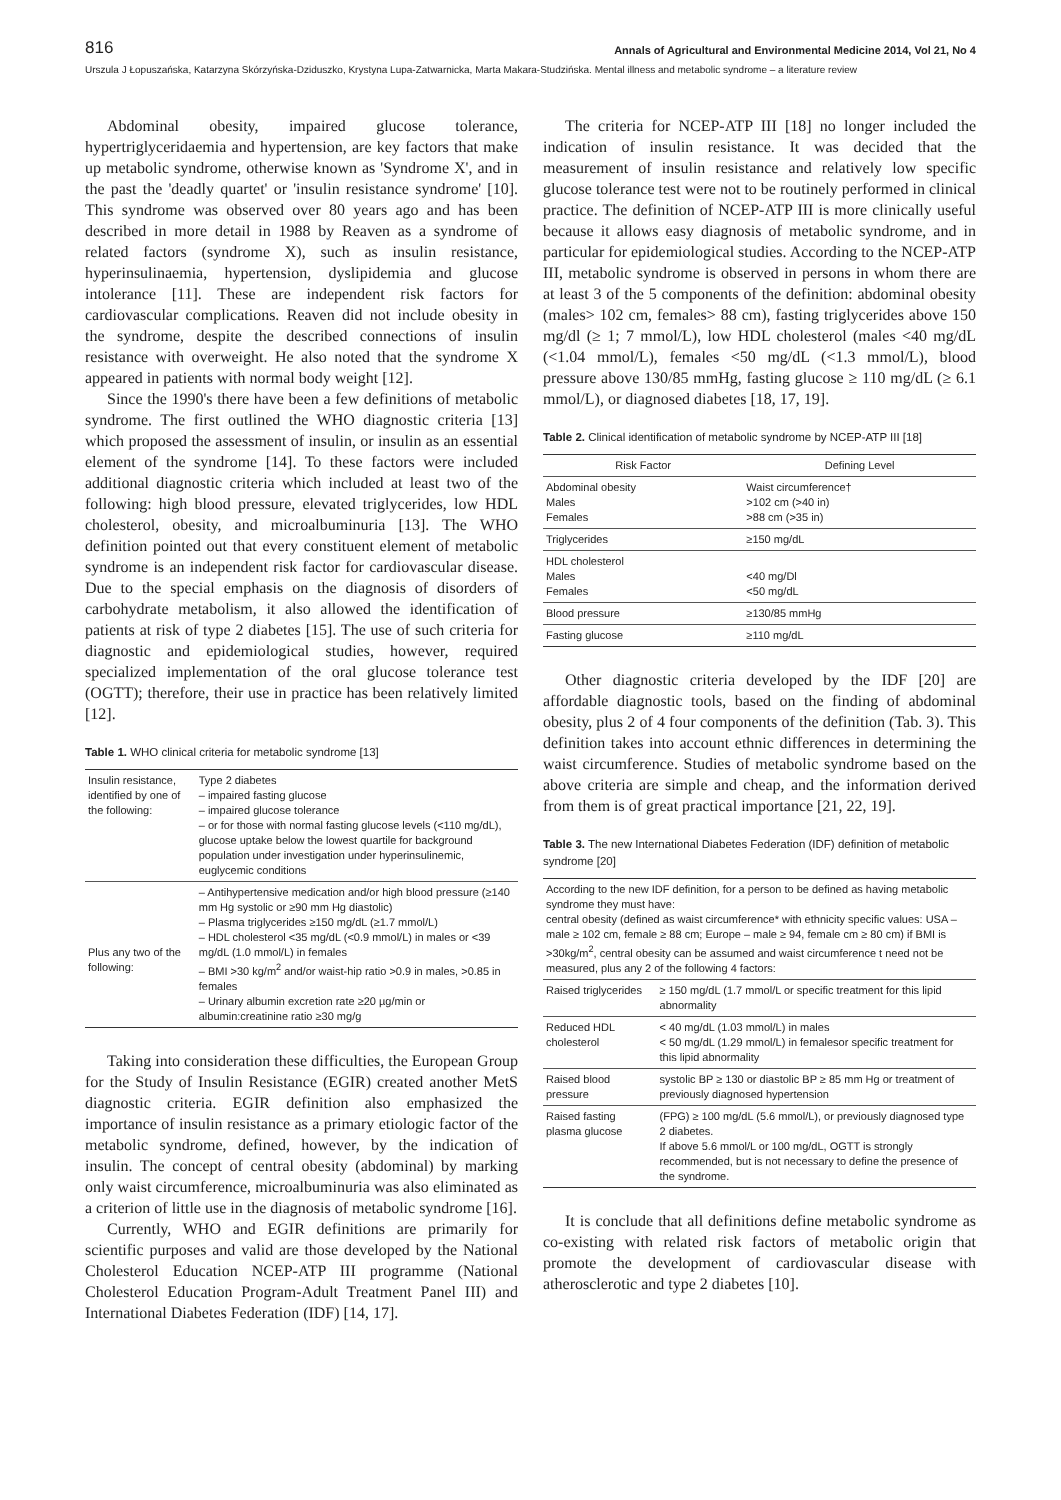816 Annals of Agricultural and Environmental Medicine 2014, Vol 21, No 4
Urszula J Łopuszańska, Katarzyna Skórzyńska-Dziduszko, Krystyna Lupa-Zatwarnicka, Marta Makara-Studzińska. Mental illness and metabolic syndrome – a literature review
Abdominal obesity, impaired glucose tolerance, hypertriglyceridaemia and hypertension, are key factors that make up metabolic syndrome, otherwise known as 'Syndrome X', and in the past the 'deadly quartet' or 'insulin resistance syndrome' [10]. This syndrome was observed over 80 years ago and has been described in more detail in 1988 by Reaven as a syndrome of related factors (syndrome X), such as insulin resistance, hyperinsulinaemia, hypertension, dyslipidemia and glucose intolerance [11]. These are independent risk factors for cardiovascular complications. Reaven did not include obesity in the syndrome, despite the described connections of insulin resistance with overweight. He also noted that the syndrome X appeared in patients with normal body weight [12].
Since the 1990's there have been a few definitions of metabolic syndrome. The first outlined the WHO diagnostic criteria [13] which proposed the assessment of insulin, or insulin as an essential element of the syndrome [14]. To these factors were included additional diagnostic criteria which included at least two of the following: high blood pressure, elevated triglycerides, low HDL cholesterol, obesity, and microalbuminuria [13]. The WHO definition pointed out that every constituent element of metabolic syndrome is an independent risk factor for cardiovascular disease. Due to the special emphasis on the diagnosis of disorders of carbohydrate metabolism, it also allowed the identification of patients at risk of type 2 diabetes [15]. The use of such criteria for diagnostic and epidemiological studies, however, required specialized implementation of the oral glucose tolerance test (OGTT); therefore, their use in practice has been relatively limited [12].
Table 1. WHO clinical criteria for metabolic syndrome [13]
| Insulin resistance, identified by one of the following: | Type 2 diabetes – impaired fasting glucose – impaired glucose tolerance – or for those with normal fasting glucose levels (<110 mg/dL), glucose uptake below the lowest quartile for background population under investigation under hyperinsulinemic, euglycemic conditions |
| Plus any two of the following: | – Antihypertensive medication and/or high blood pressure (≥140 mm Hg systolic or ≥90 mm Hg diastolic) – Plasma triglycerides ≥150 mg/dL (≥1.7 mmol/L) – HDL cholesterol <35 mg/dL (<0.9 mmol/L) in males or <39 mg/dL (1.0 mmol/L) in females – BMI >30 kg/m<sup>2</sup> and/or waist-hip ratio >0.9 in males, >0.85 in females – Urinary albumin excretion rate ≥20 µg/min or albumin:creatinine ratio ≥30 mg/g |
Taking into consideration these difficulties, the European Group for the Study of Insulin Resistance (EGIR) created another MetS diagnostic criteria. EGIR definition also emphasized the importance of insulin resistance as a primary etiologic factor of the metabolic syndrome, defined, however, by the indication of insulin. The concept of central obesity (abdominal) by marking only waist circumference, microalbuminuria was also eliminated as a criterion of little use in the diagnosis of metabolic syndrome [16].
Currently, WHO and EGIR definitions are primarily for scientific purposes and valid are those developed by the National Cholesterol Education NCEP-ATP III programme (National Cholesterol Education Program-Adult Treatment Panel III) and International Diabetes Federation (IDF) [14, 17].
The criteria for NCEP-ATP III [18] no longer included the indication of insulin resistance. It was decided that the measurement of insulin resistance and relatively low specific glucose tolerance test were not to be routinely performed in clinical practice. The definition of NCEP-ATP III is more clinically useful because it allows easy diagnosis of metabolic syndrome, and in particular for epidemiological studies. According to the NCEP-ATP III, metabolic syndrome is observed in persons in whom there are at least 3 of the 5 components of the definition: abdominal obesity (males> 102 cm, females> 88 cm), fasting triglycerides above 150 mg/dl (≥ 1; 7 mmol/L), low HDL cholesterol (males <40 mg/dL (<1.04 mmol/L), females <50 mg/dL (<1.3 mmol/L), blood pressure above 130/85 mmHg, fasting glucose ≥ 110 mg/dL (≥ 6.1 mmol/L), or diagnosed diabetes [18, 17, 19].
Table 2. Clinical identification of metabolic syndrome by NCEP-ATP III [18]
| Risk Factor | Defining Level |
| --- | --- |
| Abdominal obesity Males Females | Waist circumference† >102 cm (>40 in) >88 cm (>35 in) |
| Triglycerides | ≥150 mg/dL |
| HDL cholesterol Males Females | <40 mg/Dl <50 mg/dL |
| Blood pressure | ≥130/85 mmHg |
| Fasting glucose | ≥110 mg/dL |
Other diagnostic criteria developed by the IDF [20] are affordable diagnostic tools, based on the finding of abdominal obesity, plus 2 of 4 four components of the definition (Tab. 3). This definition takes into account ethnic differences in determining the waist circumference. Studies of metabolic syndrome based on the above criteria are simple and cheap, and the information derived from them is of great practical importance [21, 22, 19].
Table 3. The new International Diabetes Federation (IDF) definition of metabolic syndrome [20]
| According to the new IDF definition, for a person to be defined as having metabolic syndrome they must have: central obesity (defined as waist circumference* with ethnicity specific values: USA – male ≥ 102 cm, female ≥ 88 cm; Europe – male ≥ 94, female cm ≥ 80 cm) if BMI is >30kg/m<sup>2</sup>, central obesity can be assumed and waist circumference t need not be measured, plus any 2 of the following 4 factors: | |
| Raised triglycerides | ≥ 150 mg/dL (1.7 mmol/L or specific treatment for this lipid abnormality |
| Reduced HDL cholesterol | < 40 mg/dL (1.03 mmol/L) in males < 50 mg/dL (1.29 mmol/L) in femalesor specific treatment for this lipid abnormality |
| Raised blood pressure | systolic BP ≥ 130 or diastolic BP ≥ 85 mm Hg or treatment of previously diagnosed hypertension |
| Raised fasting plasma glucose | (FPG) ≥ 100 mg/dL (5.6 mmol/L), or previously diagnosed type 2 diabetes. If above 5.6 mmol/L or 100 mg/dL, OGTT is strongly recommended, but is not necessary to define the presence of the syndrome. |
It is conclude that all definitions define metabolic syndrome as co-existing with related risk factors of metabolic origin that promote the development of cardiovascular disease with atherosclerotic and type 2 diabetes [10].